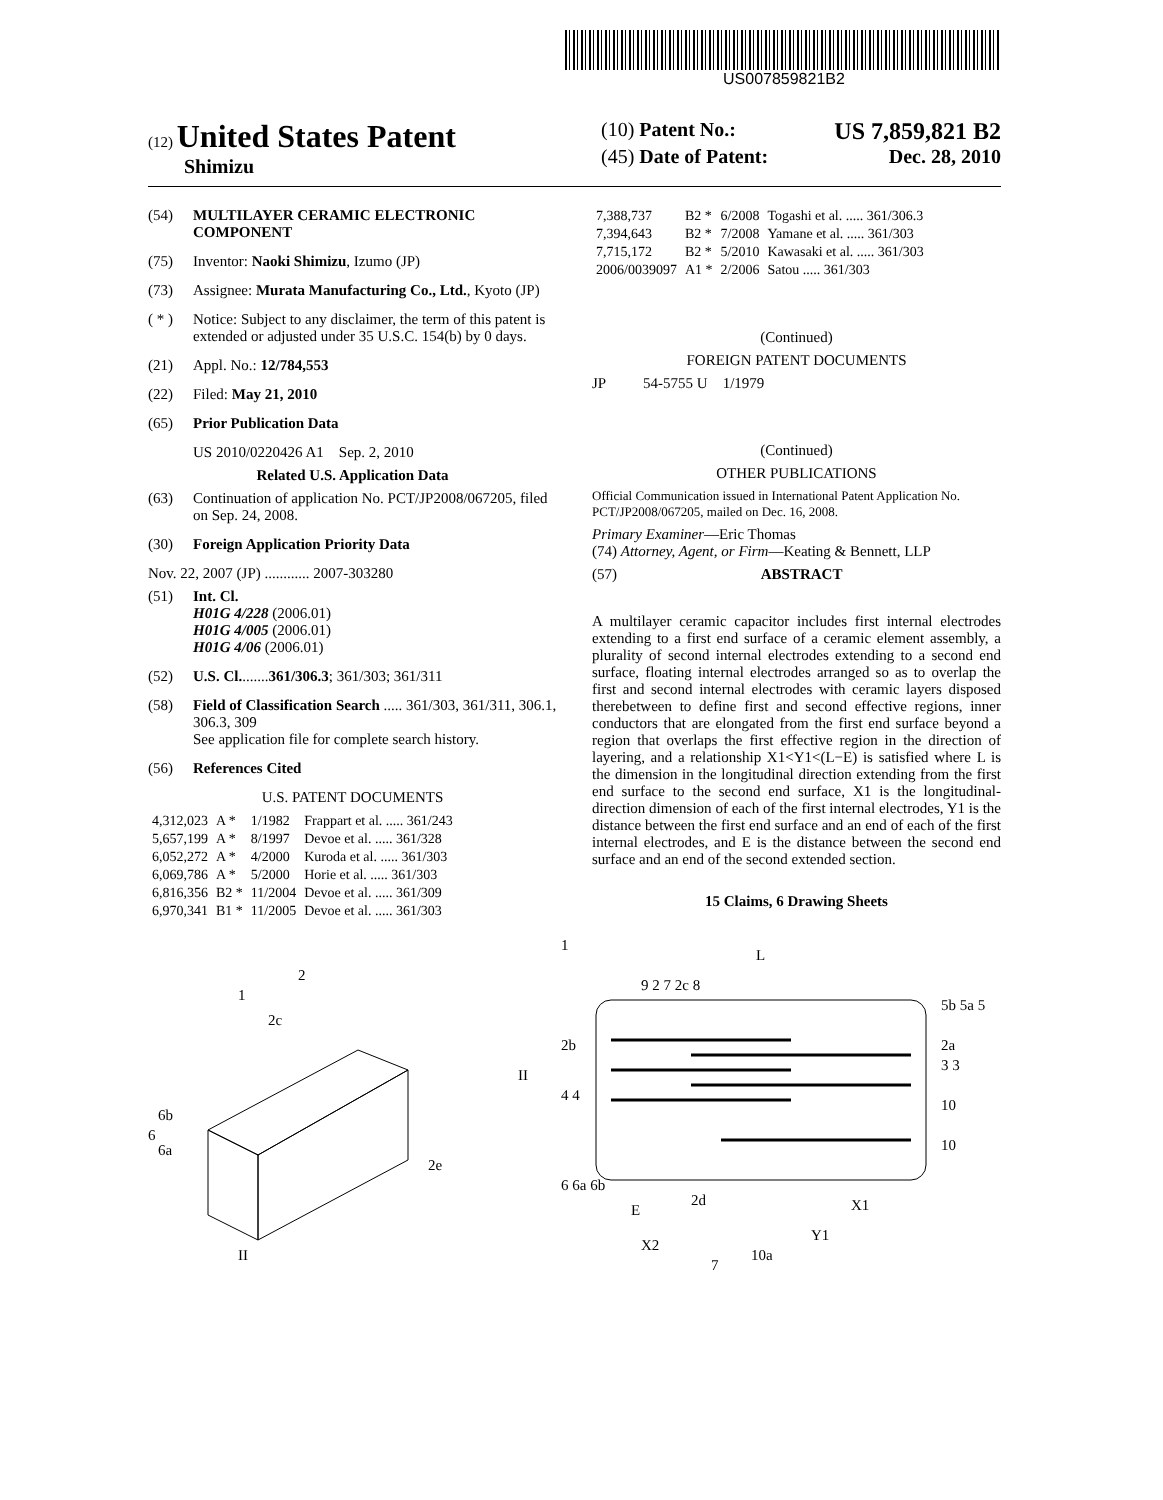US007859821B2
(12) United States Patent
Shimizu
(10) Patent No.: US 7,859,821 B2
(45) Date of Patent: Dec. 28, 2010
(54) MULTILAYER CERAMIC ELECTRONIC COMPONENT
(75) Inventor: Naoki Shimizu, Izumo (JP)
(73) Assignee: Murata Manufacturing Co., Ltd., Kyoto (JP)
( * ) Notice: Subject to any disclaimer, the term of this patent is extended or adjusted under 35 U.S.C. 154(b) by 0 days.
(21) Appl. No.: 12/784,553
(22) Filed: May 21, 2010
(65) Prior Publication Data
US 2010/0220426 A1 Sep. 2, 2010
Related U.S. Application Data
(63) Continuation of application No. PCT/JP2008/067205, filed on Sep. 24, 2008.
(30) Foreign Application Priority Data
Nov. 22, 2007 (JP) ............ 2007-303280
(51) Int. Cl.
H01G 4/228 (2006.01)
H01G 4/005 (2006.01)
H01G 4/06 (2006.01)
(52) U.S. Cl. ....... 361/306.3; 361/303; 361/311
(58) Field of Classification Search ..... 361/303, 361/311, 306.1, 306.3, 309
See application file for complete search history.
(56) References Cited
U.S. PATENT DOCUMENTS
| 4,312,023 | A * | 1/1982 | Frappart et al. ..... 361/243 |
| 5,657,199 | A * | 8/1997 | Devoe et al. ..... 361/328 |
| 6,052,272 | A * | 4/2000 | Kuroda et al. ..... 361/303 |
| 6,069,786 | A * | 5/2000 | Horie et al. ..... 361/303 |
| 6,816,356 | B2 * | 11/2004 | Devoe et al. ..... 361/309 |
| 6,970,341 | B1 * | 11/2005 | Devoe et al. ..... 361/303 |
| 7,388,737 | B2 * | 6/2008 | Togashi et al. ..... 361/306.3 |
| 7,394,643 | B2 * | 7/2008 | Yamane et al. ..... 361/303 |
| 7,715,172 | B2 * | 5/2010 | Kawasaki et al. ..... 361/303 |
| 2006/0039097 | A1 * | 2/2006 | Satou ..... 361/303 |
(Continued)
FOREIGN PATENT DOCUMENTS
JP 54-5755 U 1/1979
(Continued)
OTHER PUBLICATIONS
Official Communication issued in International Patent Application No. PCT/JP2008/067205, mailed on Dec. 16, 2008.
Primary Examiner—Eric Thomas
(74) Attorney, Agent, or Firm—Keating & Bennett, LLP
(57) ABSTRACT
A multilayer ceramic capacitor includes first internal electrodes extending to a first end surface of a ceramic element assembly, a plurality of second internal electrodes extending to a second end surface, floating internal electrodes arranged so as to overlap the first and second internal electrodes with ceramic layers disposed therebetween to define first and second effective regions, inner conductors that are elongated from the first end surface beyond a region that overlaps the first effective region in the direction of layering, and a relationship X1<Y1<(L−E) is satisfied where L is the dimension in the longitudinal direction extending from the first end surface to the second end surface, X1 is the longitudinal-direction dimension of each of the first internal electrodes, Y1 is the distance between the first end surface and an end of each of the first internal electrodes, and E is the distance between the second end surface and an end of the second extended section.
15 Claims, 6 Drawing Sheets
1
2
2c
6
6b
6a
2e
II
II
L
1
5b 5a 5
2a
2b
10
10
6 6a 6b
E
2d
X1
X2
Y1
10a
7
9 2 7 2c 8
4 4
3 3